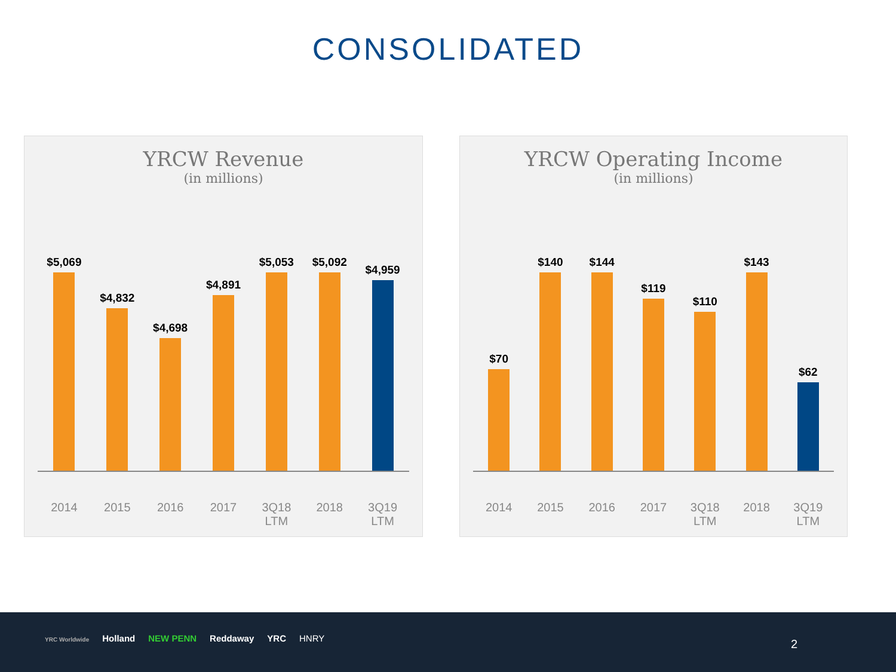CONSOLIDATED
YRCW Revenue
(in millions)
$5,069
$4,832
$4,698
$4,891
$5,053
$5,092
$4,959
2014 2015 2016 2017 3Q18
LTM
2018 3Q19
LTM
YRCW Operating Income
(in millions)
$70
$140
$144
$119
$110
$143
$62
2014 2015 2016 2017 3Q18
LTM
2018 3Q19
LTM
YRC Worldwide Holland NEW PENN Reddaway YRC HNRY
2